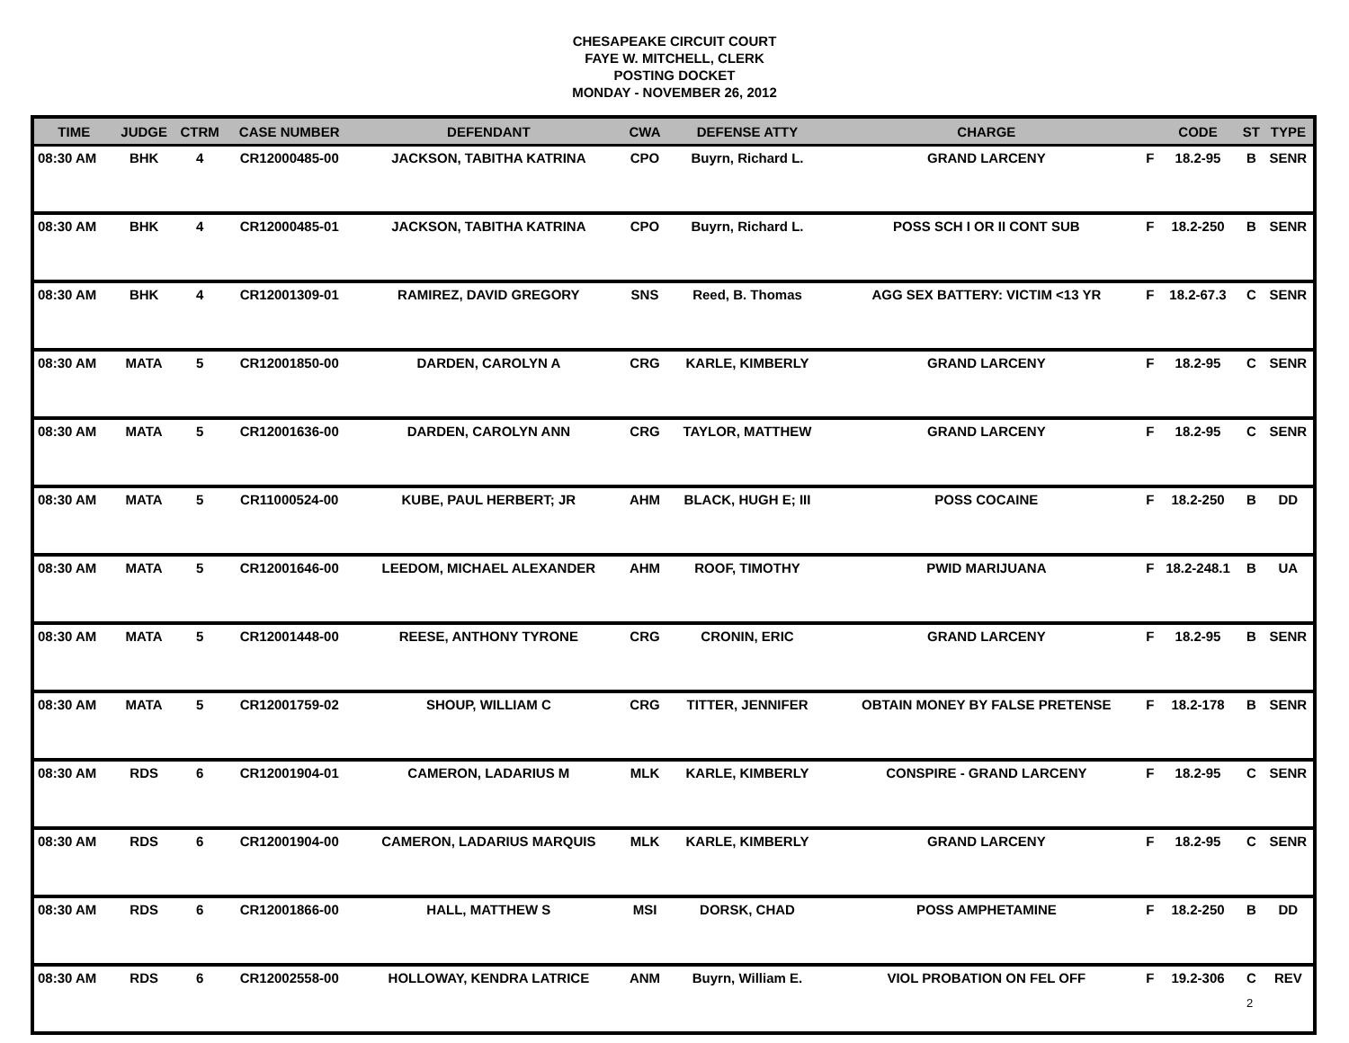CHESAPEAKE CIRCUIT COURT
FAYE W. MITCHELL, CLERK
POSTING DOCKET
MONDAY - NOVEMBER 26, 2012
| TIME | JUDGE | CTRM | CASE NUMBER | DEFENDANT | CWA | DEFENSE ATTY | CHARGE | | CODE | ST | TYPE |
| --- | --- | --- | --- | --- | --- | --- | --- | --- | --- | --- | --- |
| 08:30 AM | BHK | 4 | CR12000485-00 | JACKSON, TABITHA KATRINA | CPO | Buyrn, Richard L. | GRAND LARCENY | F | 18.2-95 | B | SENR |
| 08:30 AM | BHK | 4 | CR12000485-01 | JACKSON, TABITHA KATRINA | CPO | Buyrn, Richard L. | POSS SCH I OR II CONT SUB | F | 18.2-250 | B | SENR |
| 08:30 AM | BHK | 4 | CR12001309-01 | RAMIREZ, DAVID GREGORY | SNS | Reed, B. Thomas | AGG SEX BATTERY: VICTIM <13 YR | F | 18.2-67.3 | C | SENR |
| 08:30 AM | MATA | 5 | CR12001850-00 | DARDEN, CAROLYN A | CRG | KARLE, KIMBERLY | GRAND LARCENY | F | 18.2-95 | C | SENR |
| 08:30 AM | MATA | 5 | CR12001636-00 | DARDEN, CAROLYN ANN | CRG | TAYLOR, MATTHEW | GRAND LARCENY | F | 18.2-95 | C | SENR |
| 08:30 AM | MATA | 5 | CR11000524-00 | KUBE, PAUL HERBERT; JR | AHM | BLACK, HUGH E; III | POSS COCAINE | F | 18.2-250 | B | DD |
| 08:30 AM | MATA | 5 | CR12001646-00 | LEEDOM, MICHAEL ALEXANDER | AHM | ROOF, TIMOTHY | PWID MARIJUANA | F | 18.2-248.1 | B | UA |
| 08:30 AM | MATA | 5 | CR12001448-00 | REESE, ANTHONY TYRONE | CRG | CRONIN, ERIC | GRAND LARCENY | F | 18.2-95 | B | SENR |
| 08:30 AM | MATA | 5 | CR12001759-02 | SHOUP, WILLIAM C | CRG | TITTER, JENNIFER | OBTAIN MONEY BY FALSE PRETENSE | F | 18.2-178 | B | SENR |
| 08:30 AM | RDS | 6 | CR12001904-01 | CAMERON, LADARIUS M | MLK | KARLE, KIMBERLY | CONSPIRE - GRAND LARCENY | F | 18.2-95 | C | SENR |
| 08:30 AM | RDS | 6 | CR12001904-00 | CAMERON, LADARIUS MARQUIS | MLK | KARLE, KIMBERLY | GRAND LARCENY | F | 18.2-95 | C | SENR |
| 08:30 AM | RDS | 6 | CR12001866-00 | HALL, MATTHEW S | MSI | DORSK, CHAD | POSS AMPHETAMINE | F | 18.2-250 | B | DD |
| 08:30 AM | RDS | 6 | CR12002558-00 | HOLLOWAY, KENDRA LATRICE | ANM | Buyrn, William E. | VIOL PROBATION ON FEL OFF | F | 19.2-306 | C | REV |
2